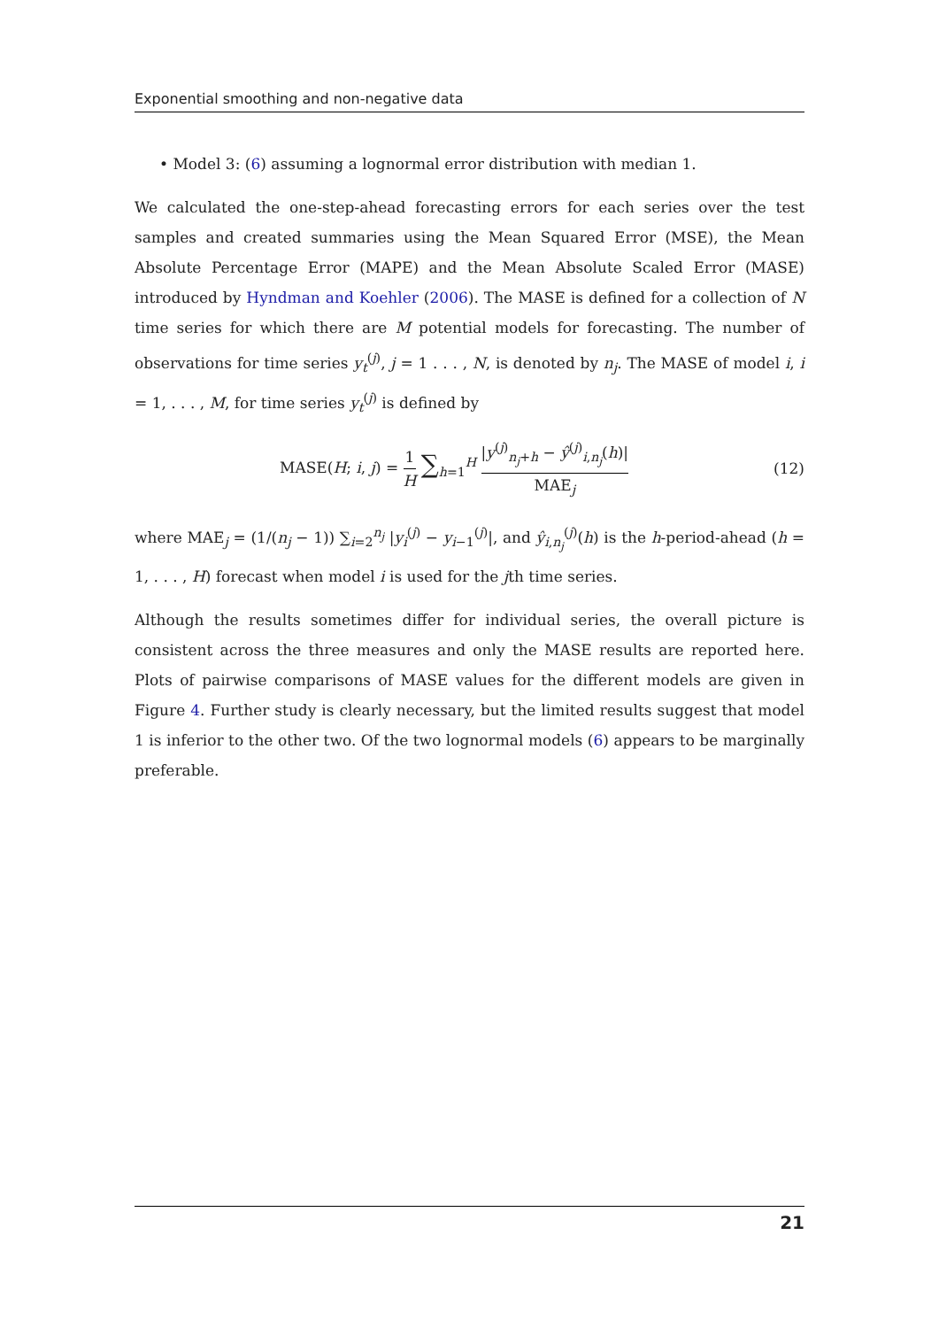Exponential smoothing and non-negative data
• Model 3: (6) assuming a lognormal error distribution with median 1.
We calculated the one-step-ahead forecasting errors for each series over the test samples and created summaries using the Mean Squared Error (MSE), the Mean Absolute Percentage Error (MAPE) and the Mean Absolute Scaled Error (MASE) introduced by Hyndman and Koehler (2006). The MASE is defined for a collection of N time series for which there are M potential models for forecasting. The number of observations for time series y<sub>t</sub><sup>(j)</sup>, j = 1 . . . , N, is denoted by n<sub>j</sub>. The MASE of model i, i = 1, . . . , M, for time series y<sub>t</sub><sup>(j)</sup> is defined by
MASE(H; i, j) = 1 H ∑<sub>h=1</sub><sup>H</sup> |y<sup>(j)</sup><sub>n<sub>j</sub>+h</sub> − ŷ<sup>(j)</sup><sub>i,n<sub>j</sub></sub>(h)| MAE<sub>j</sub>
(12)
where MAE<sub>j</sub> = (1/(n<sub>j</sub> − 1)) ∑<sub>i=2</sub><sup>n<sub>j</sub></sup> |y<sub>i</sub><sup>(j)</sup> − y<sub>i−1</sub><sup>(j)</sup>|, and ŷ<sub>i,n<sub>j</sub></sub><sup>(j)</sup>(h) is the h-period-ahead (h = 1, . . . , H) forecast when model i is used for the jth time series.
Although the results sometimes differ for individual series, the overall picture is consistent across the three measures and only the MASE results are reported here. Plots of pairwise comparisons of MASE values for the different models are given in Figure 4. Further study is clearly necessary, but the limited results suggest that model 1 is inferior to the other two. Of the two lognormal models (6) appears to be marginally preferable.
21